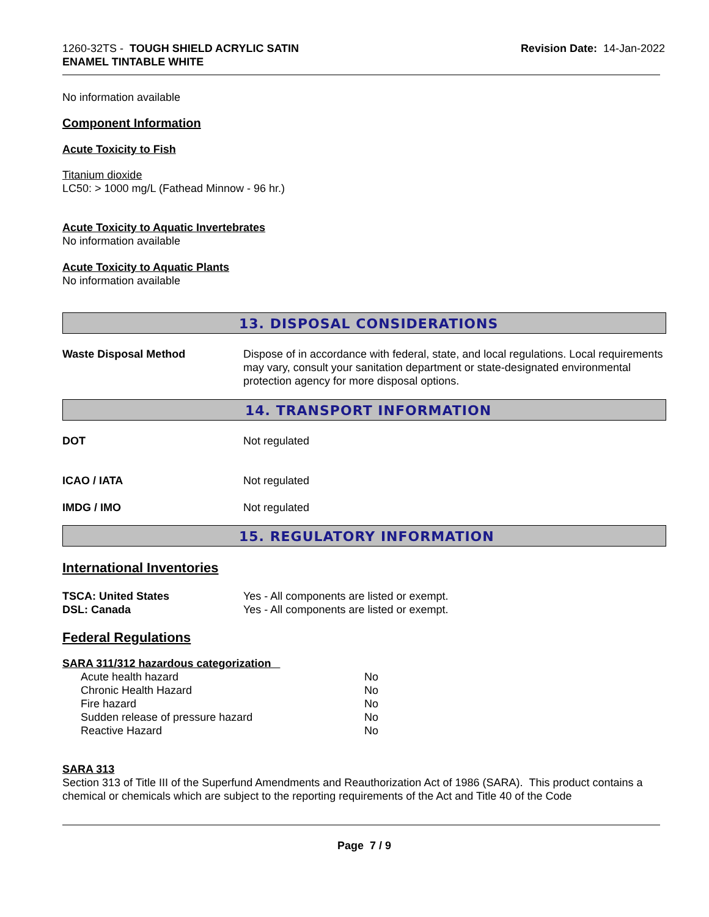1260-32TS - TOUGH SHIELD ACRYLIC SATIN
ENAMEL TINTABLE WHITE
Revision Date: 14-Jan-2022
No information available
Component Information
Acute Toxicity to Fish
Titanium dioxide
LC50: > 1000 mg/L (Fathead Minnow - 96 hr.)
Acute Toxicity to Aquatic Invertebrates
No information available
Acute Toxicity to Aquatic Plants
No information available
13. DISPOSAL CONSIDERATIONS
| Waste Disposal Method | Dispose of in accordance with federal, state, and local regulations. Local requirements may vary, consult your sanitation department or state-designated environmental protection agency for more disposal options. |
14. TRANSPORT INFORMATION
| DOT | Not regulated |
| ICAO / IATA | Not regulated |
| IMDG / IMO | Not regulated |
15. REGULATORY INFORMATION
International Inventories
| TSCA: United States | Yes - All components are listed or exempt. |
| DSL: Canada | Yes - All components are listed or exempt. |
Federal Regulations
SARA 311/312 hazardous categorization
| Acute health hazard | No |
| Chronic Health Hazard | No |
| Fire hazard | No |
| Sudden release of pressure hazard | No |
| Reactive Hazard | No |
SARA 313
Section 313 of Title III of the Superfund Amendments and Reauthorization Act of 1986 (SARA). This product contains a chemical or chemicals which are subject to the reporting requirements of the Act and Title 40 of the Code
Page 7 / 9